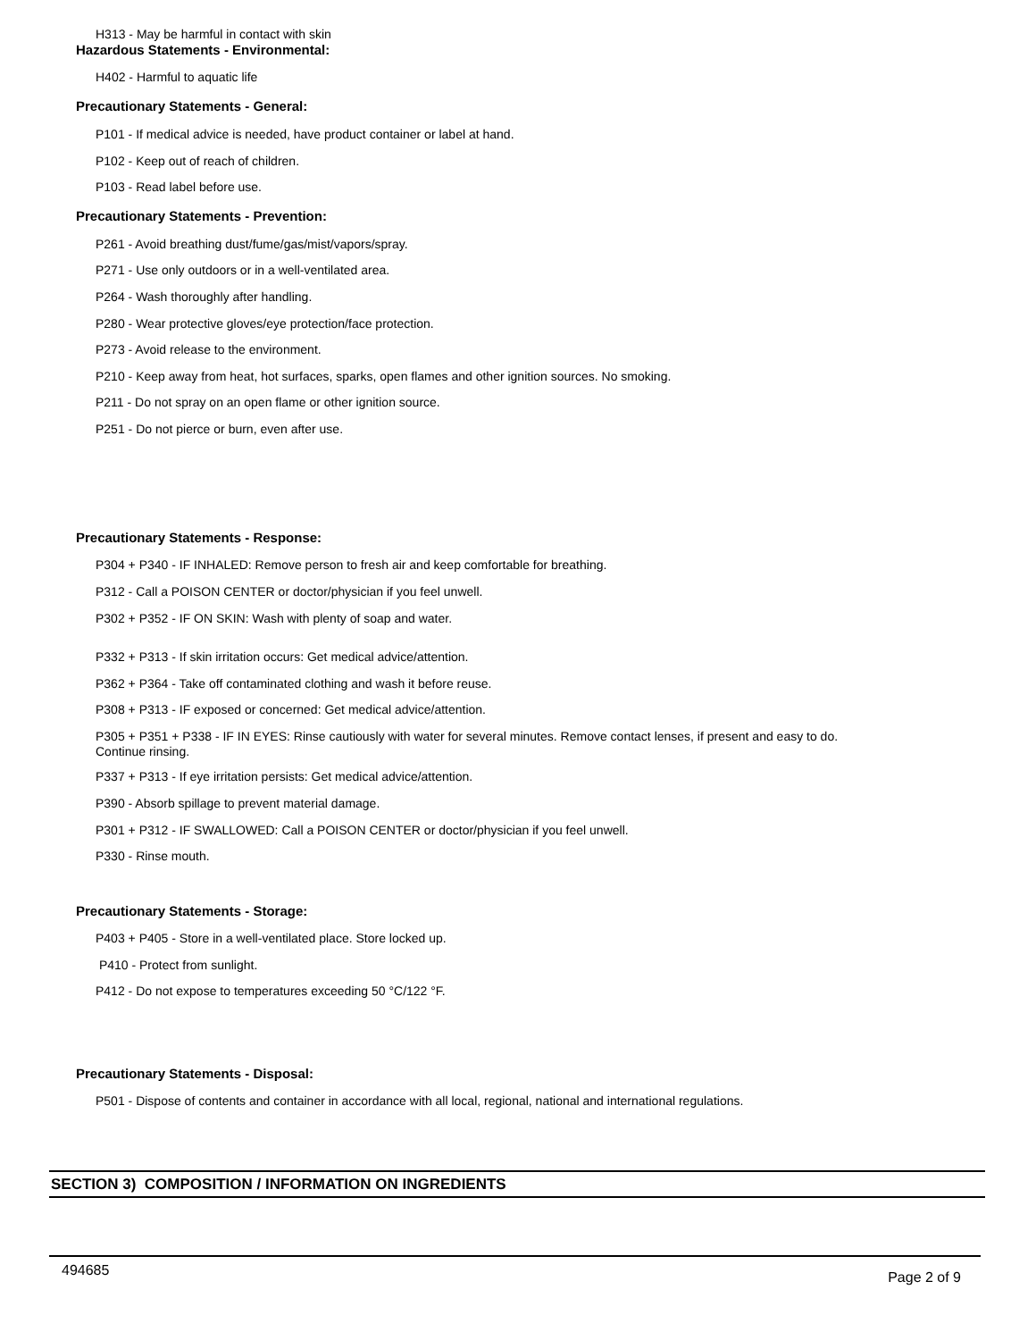H313 - May be harmful in contact with skin
Hazardous Statements - Environmental:
H402 - Harmful to aquatic life
Precautionary Statements - General:
P101 - If medical advice is needed, have product container or label at hand.
P102 - Keep out of reach of children.
P103 - Read label before use.
Precautionary Statements - Prevention:
P261 - Avoid breathing dust/fume/gas/mist/vapors/spray.
P271 - Use only outdoors or in a well-ventilated area.
P264 - Wash thoroughly after handling.
P280 - Wear protective gloves/eye protection/face protection.
P273 - Avoid release to the environment.
P210 - Keep away from heat, hot surfaces, sparks, open flames and other ignition sources. No smoking.
P211 - Do not spray on an open flame or other ignition source.
P251 - Do not pierce or burn, even after use.
Precautionary Statements - Response:
P304 + P340 - IF INHALED: Remove person to fresh air and keep comfortable for breathing.
P312 - Call a POISON CENTER or doctor/physician if you feel unwell.
P302 + P352 - IF ON SKIN: Wash with plenty of soap and water.
P332 + P313 - If skin irritation occurs: Get medical advice/attention.
P362 + P364 - Take off contaminated clothing and wash it before reuse.
P308 + P313 - IF exposed or concerned: Get medical advice/attention.
P305 + P351 + P338 - IF IN EYES: Rinse cautiously with water for several minutes. Remove contact lenses, if present and easy to do.
Continue rinsing.
P337 + P313 - If eye irritation persists: Get medical advice/attention.
P390 - Absorb spillage to prevent material damage.
P301 + P312 - IF SWALLOWED: Call a POISON CENTER or doctor/physician if you feel unwell.
P330 - Rinse mouth.
Precautionary Statements - Storage:
P403 + P405 - Store in a well-ventilated place. Store locked up.
P410 - Protect from sunlight.
P412 - Do not expose to temperatures exceeding 50 °C/122 °F.
Precautionary Statements - Disposal:
P501 - Dispose of contents and container in accordance with all local, regional, national and international regulations.
SECTION 3) COMPOSITION / INFORMATION ON INGREDIENTS
494685 Page 2 of 9